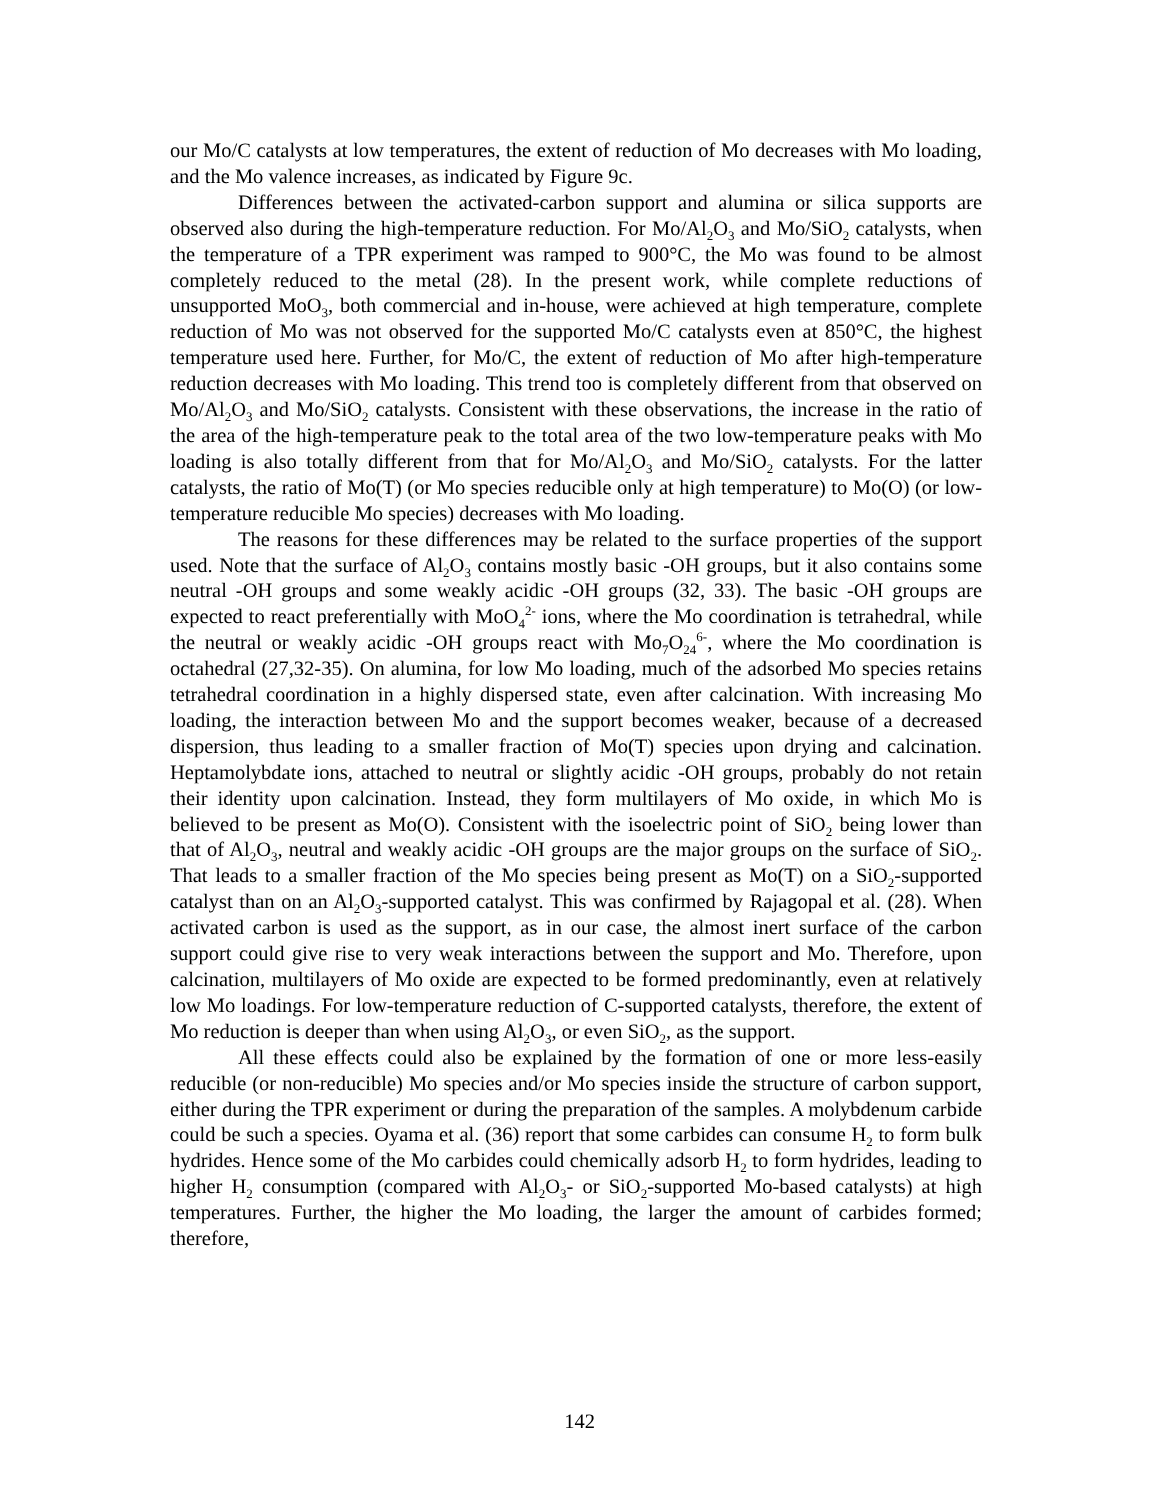our Mo/C catalysts at low temperatures, the extent of reduction of Mo decreases with Mo loading, and the Mo valence increases, as indicated by Figure 9c.
Differences between the activated-carbon support and alumina or silica supports are observed also during the high-temperature reduction. For Mo/Al<sub>2</sub>O<sub>3</sub> and Mo/SiO<sub>2</sub> catalysts, when the temperature of a TPR experiment was ramped to 900°C, the Mo was found to be almost completely reduced to the metal (28). In the present work, while complete reductions of unsupported MoO<sub>3</sub>, both commercial and in-house, were achieved at high temperature, complete reduction of Mo was not observed for the supported Mo/C catalysts even at 850°C, the highest temperature used here. Further, for Mo/C, the extent of reduction of Mo after high-temperature reduction decreases with Mo loading. This trend too is completely different from that observed on Mo/Al<sub>2</sub>O<sub>3</sub> and Mo/SiO<sub>2</sub> catalysts. Consistent with these observations, the increase in the ratio of the area of the high-temperature peak to the total area of the two low-temperature peaks with Mo loading is also totally different from that for Mo/Al<sub>2</sub>O<sub>3</sub> and Mo/SiO<sub>2</sub> catalysts. For the latter catalysts, the ratio of Mo(T) (or Mo species reducible only at high temperature) to Mo(O) (or low-temperature reducible Mo species) decreases with Mo loading.
The reasons for these differences may be related to the surface properties of the support used. Note that the surface of Al<sub>2</sub>O<sub>3</sub> contains mostly basic -OH groups, but it also contains some neutral -OH groups and some weakly acidic -OH groups (32, 33). The basic -OH groups are expected to react preferentially with MoO<sub>4</sub><sup>2-</sup> ions, where the Mo coordination is tetrahedral, while the neutral or weakly acidic -OH groups react with Mo<sub>7</sub>O<sub>24</sub><sup>6-</sup>, where the Mo coordination is octahedral (27,32-35). On alumina, for low Mo loading, much of the adsorbed Mo species retains tetrahedral coordination in a highly dispersed state, even after calcination. With increasing Mo loading, the interaction between Mo and the support becomes weaker, because of a decreased dispersion, thus leading to a smaller fraction of Mo(T) species upon drying and calcination. Heptamolybdate ions, attached to neutral or slightly acidic -OH groups, probably do not retain their identity upon calcination. Instead, they form multilayers of Mo oxide, in which Mo is believed to be present as Mo(O). Consistent with the isoelectric point of SiO<sub>2</sub> being lower than that of Al<sub>2</sub>O<sub>3</sub>, neutral and weakly acidic -OH groups are the major groups on the surface of SiO<sub>2</sub>. That leads to a smaller fraction of the Mo species being present as Mo(T) on a SiO<sub>2</sub>-supported catalyst than on an Al<sub>2</sub>O<sub>3</sub>-supported catalyst. This was confirmed by Rajagopal et al. (28). When activated carbon is used as the support, as in our case, the almost inert surface of the carbon support could give rise to very weak interactions between the support and Mo. Therefore, upon calcination, multilayers of Mo oxide are expected to be formed predominantly, even at relatively low Mo loadings. For low-temperature reduction of C-supported catalysts, therefore, the extent of Mo reduction is deeper than when using Al<sub>2</sub>O<sub>3</sub>, or even SiO<sub>2</sub>, as the support.
All these effects could also be explained by the formation of one or more less-easily reducible (or non-reducible) Mo species and/or Mo species inside the structure of carbon support, either during the TPR experiment or during the preparation of the samples. A molybdenum carbide could be such a species. Oyama et al. (36) report that some carbides can consume H<sub>2</sub> to form bulk hydrides. Hence some of the Mo carbides could chemically adsorb H<sub>2</sub> to form hydrides, leading to higher H<sub>2</sub> consumption (compared with Al<sub>2</sub>O<sub>3</sub>- or SiO<sub>2</sub>-supported Mo-based catalysts) at high temperatures. Further, the higher the Mo loading, the larger the amount of carbides formed; therefore,
142